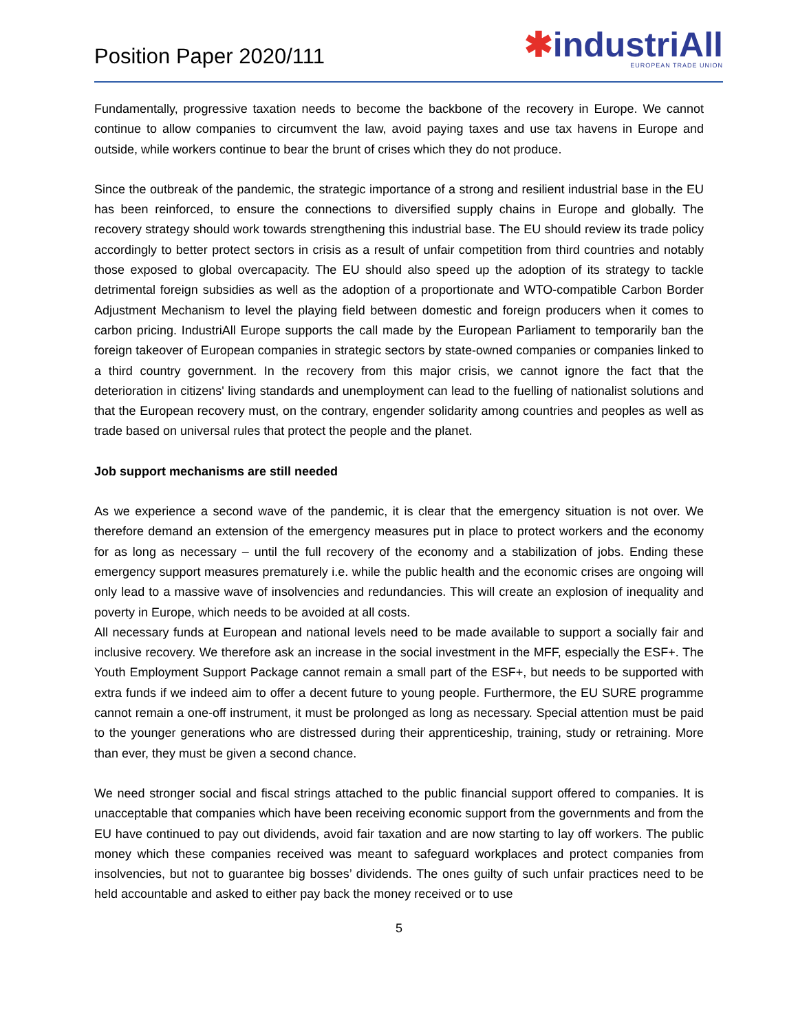Position Paper 2020/111
✱industriAll
EUROPEAN TRADE UNION
Fundamentally, progressive taxation needs to become the backbone of the recovery in Europe. We cannot continue to allow companies to circumvent the law, avoid paying taxes and use tax havens in Europe and outside, while workers continue to bear the brunt of crises which they do not produce.
Since the outbreak of the pandemic, the strategic importance of a strong and resilient industrial base in the EU has been reinforced, to ensure the connections to diversified supply chains in Europe and globally. The recovery strategy should work towards strengthening this industrial base. The EU should review its trade policy accordingly to better protect sectors in crisis as a result of unfair competition from third countries and notably those exposed to global overcapacity. The EU should also speed up the adoption of its strategy to tackle detrimental foreign subsidies as well as the adoption of a proportionate and WTO-compatible Carbon Border Adjustment Mechanism to level the playing field between domestic and foreign producers when it comes to carbon pricing. IndustriAll Europe supports the call made by the European Parliament to temporarily ban the foreign takeover of European companies in strategic sectors by state-owned companies or companies linked to a third country government. In the recovery from this major crisis, we cannot ignore the fact that the deterioration in citizens' living standards and unemployment can lead to the fuelling of nationalist solutions and that the European recovery must, on the contrary, engender solidarity among countries and peoples as well as trade based on universal rules that protect the people and the planet.
Job support mechanisms are still needed
As we experience a second wave of the pandemic, it is clear that the emergency situation is not over. We therefore demand an extension of the emergency measures put in place to protect workers and the economy for as long as necessary – until the full recovery of the economy and a stabilization of jobs. Ending these emergency support measures prematurely i.e. while the public health and the economic crises are ongoing will only lead to a massive wave of insolvencies and redundancies. This will create an explosion of inequality and poverty in Europe, which needs to be avoided at all costs.
All necessary funds at European and national levels need to be made available to support a socially fair and inclusive recovery. We therefore ask an increase in the social investment in the MFF, especially the ESF+. The Youth Employment Support Package cannot remain a small part of the ESF+, but needs to be supported with extra funds if we indeed aim to offer a decent future to young people. Furthermore, the EU SURE programme cannot remain a one-off instrument, it must be prolonged as long as necessary. Special attention must be paid to the younger generations who are distressed during their apprenticeship, training, study or retraining. More than ever, they must be given a second chance.
We need stronger social and fiscal strings attached to the public financial support offered to companies. It is unacceptable that companies which have been receiving economic support from the governments and from the EU have continued to pay out dividends, avoid fair taxation and are now starting to lay off workers. The public money which these companies received was meant to safeguard workplaces and protect companies from insolvencies, but not to guarantee big bosses’ dividends. The ones guilty of such unfair practices need to be held accountable and asked to either pay back the money received or to use
5